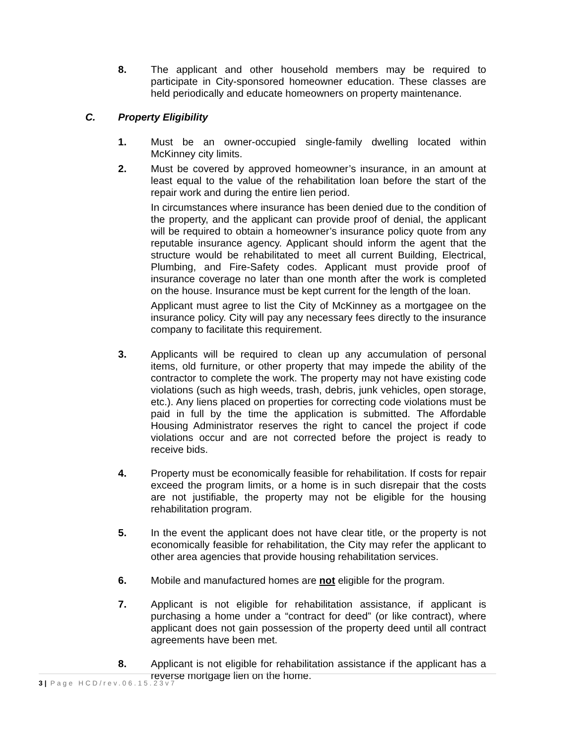8. The applicant and other household members may be required to participate in City-sponsored homeowner education. These classes are held periodically and educate homeowners on property maintenance.
C. Property Eligibility
1. Must be an owner-occupied single-family dwelling located within McKinney city limits.
2. Must be covered by approved homeowner’s insurance, in an amount at least equal to the value of the rehabilitation loan before the start of the repair work and during the entire lien period.
In circumstances where insurance has been denied due to the condition of the property, and the applicant can provide proof of denial, the applicant will be required to obtain a homeowner’s insurance policy quote from any reputable insurance agency. Applicant should inform the agent that the structure would be rehabilitated to meet all current Building, Electrical, Plumbing, and Fire-Safety codes. Applicant must provide proof of insurance coverage no later than one month after the work is completed on the house. Insurance must be kept current for the length of the loan.
Applicant must agree to list the City of McKinney as a mortgagee on the insurance policy. City will pay any necessary fees directly to the insurance company to facilitate this requirement.
3. Applicants will be required to clean up any accumulation of personal items, old furniture, or other property that may impede the ability of the contractor to complete the work. The property may not have existing code violations (such as high weeds, trash, debris, junk vehicles, open storage, etc.). Any liens placed on properties for correcting code violations must be paid in full by the time the application is submitted. The Affordable Housing Administrator reserves the right to cancel the project if code violations occur and are not corrected before the project is ready to receive bids.
4. Property must be economically feasible for rehabilitation. If costs for repair exceed the program limits, or a home is in such disrepair that the costs are not justifiable, the property may not be eligible for the housing rehabilitation program.
5. In the event the applicant does not have clear title, or the property is not economically feasible for rehabilitation, the City may refer the applicant to other area agencies that provide housing rehabilitation services.
6. Mobile and manufactured homes are not eligible for the program.
7. Applicant is not eligible for rehabilitation assistance, if applicant is purchasing a home under a “contract for deed” (or like contract), where applicant does not gain possession of the property deed until all contract agreements have been met.
8. Applicant is not eligible for rehabilitation assistance if the applicant has a reverse mortgage lien on the home.
3 | Page HCD/rev.06.15.23v7